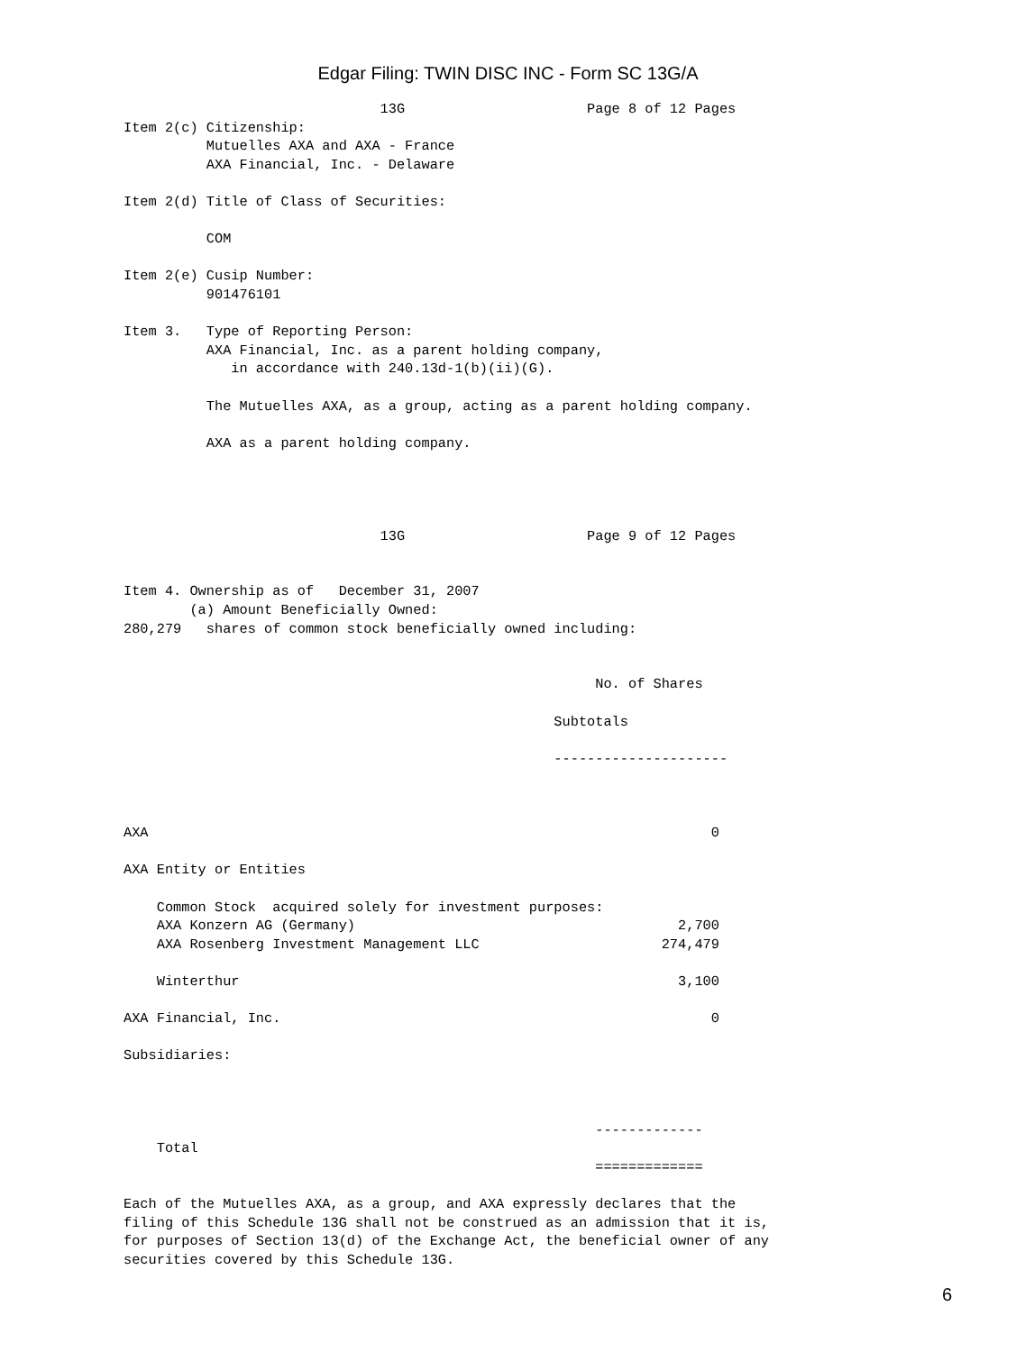Edgar Filing: TWIN DISC INC - Form SC 13G/A
                               13G                      Page 8 of 12 Pages
Item 2(c) Citizenship:
          Mutuelles AXA and AXA - France
          AXA Financial, Inc. - Delaware

Item 2(d) Title of Class of Securities:

          COM

Item 2(e) Cusip Number:
          901476101

Item 3.   Type of Reporting Person:
          AXA Financial, Inc. as a parent holding company,
             in accordance with 240.13d-1(b)(ii)(G).

          The Mutuelles AXA, as a group, acting as a parent holding company.

          AXA as a parent holding company.




                               13G                      Page 9 of 12 Pages


Item 4. Ownership as of   December 31, 2007
        (a) Amount Beneficially Owned:
280,279   shares of common stock beneficially owned including:


                                                         No. of Shares

                                                    Subtotals

                                                    ---------------------



AXA                                                                    0

AXA Entity or Entities

    Common Stock  acquired solely for investment purposes:
    AXA Konzern AG (Germany)                                       2,700
    AXA Rosenberg Investment Management LLC                      274,479

    Winterthur                                                     3,100

AXA Financial, Inc.                                                    0

Subsidiaries:



                                                         -------------
    Total
                                                         =============

Each of the Mutuelles AXA, as a group, and AXA expressly declares that the
filing of this Schedule 13G shall not be construed as an admission that it is,
for purposes of Section 13(d) of the Exchange Act, the beneficial owner of any
securities covered by this Schedule 13G.
6